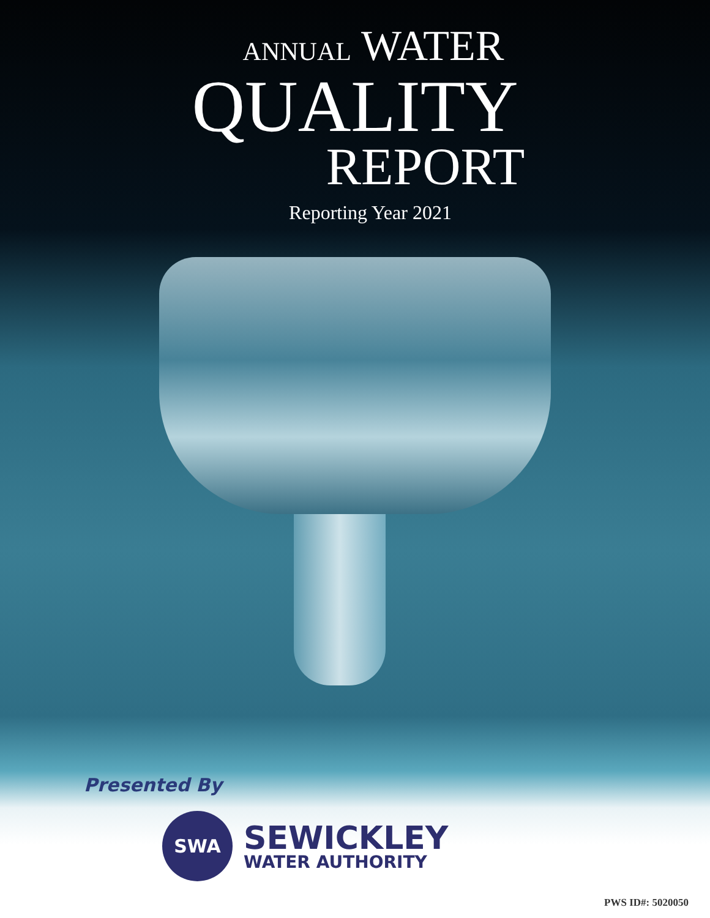ANNUAL WATER
QUALITY
REPORT
Reporting Year 2021
Presented By
SWA
SEWICKLEY
WATER AUTHORITY
PWS ID#: 5020050